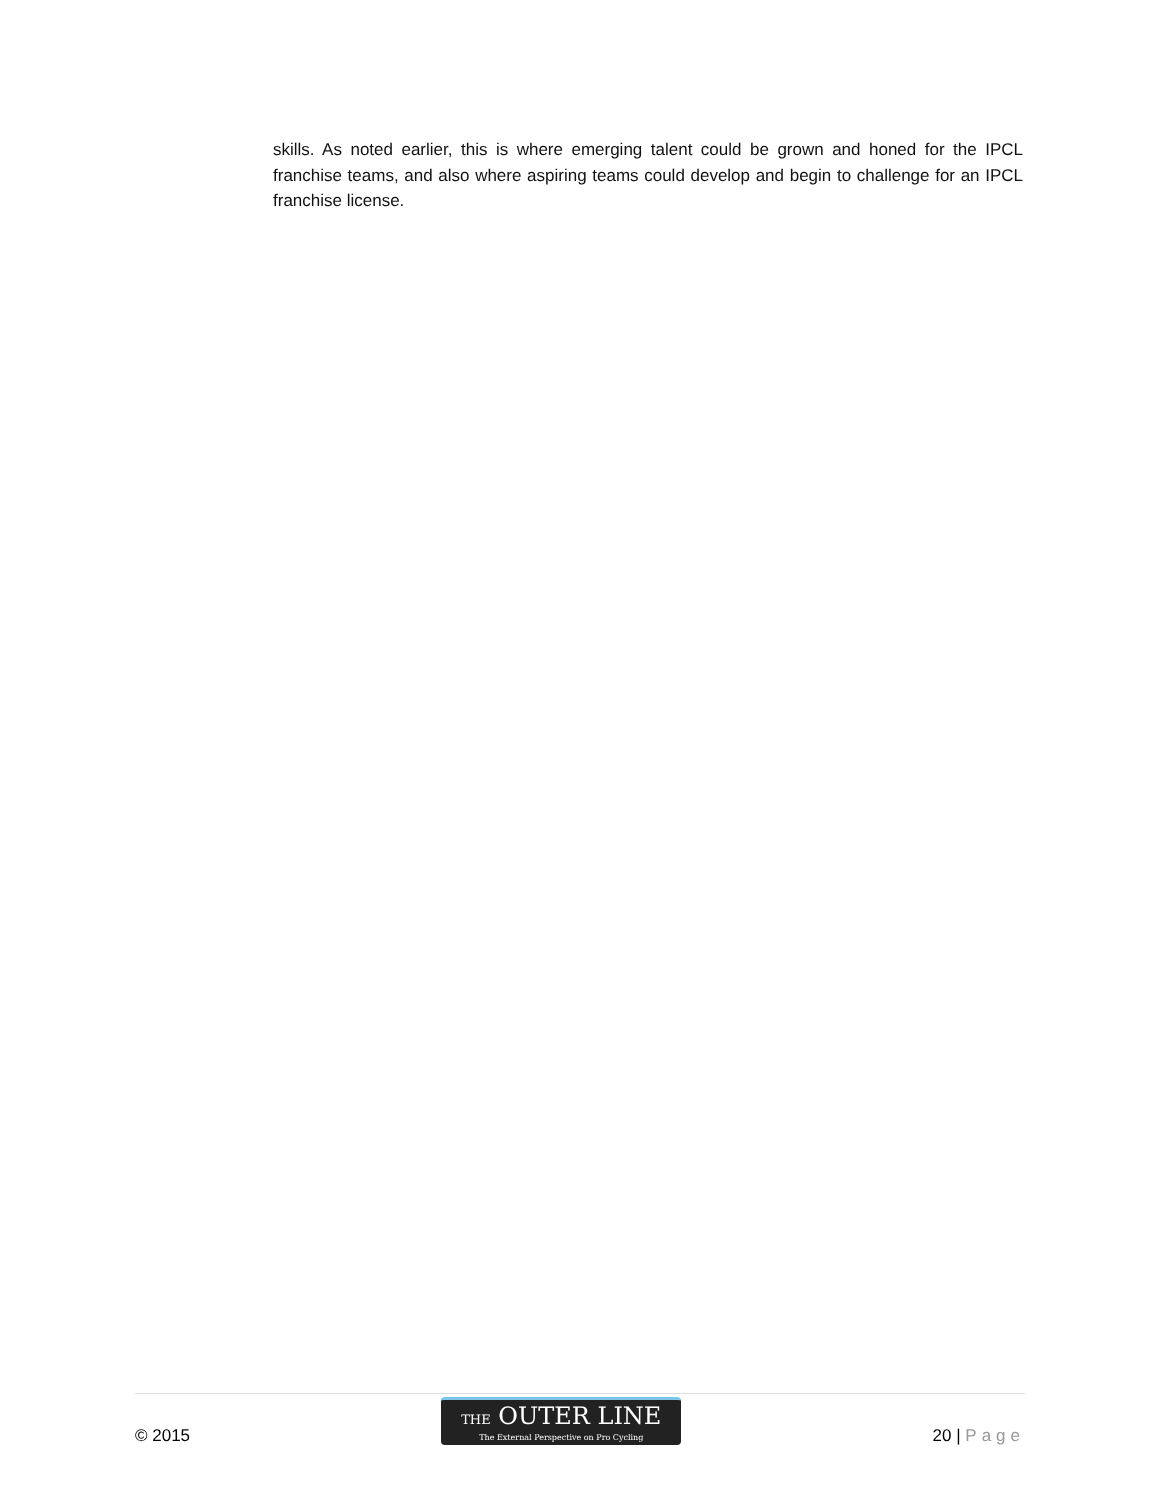skills. As noted earlier, this is where emerging talent could be grown and honed for the IPCL franchise teams, and also where aspiring teams could develop and begin to challenge for an IPCL franchise license.
© 2015
THE OUTER LINE
The External Perspective on Pro Cycling
20 | Page